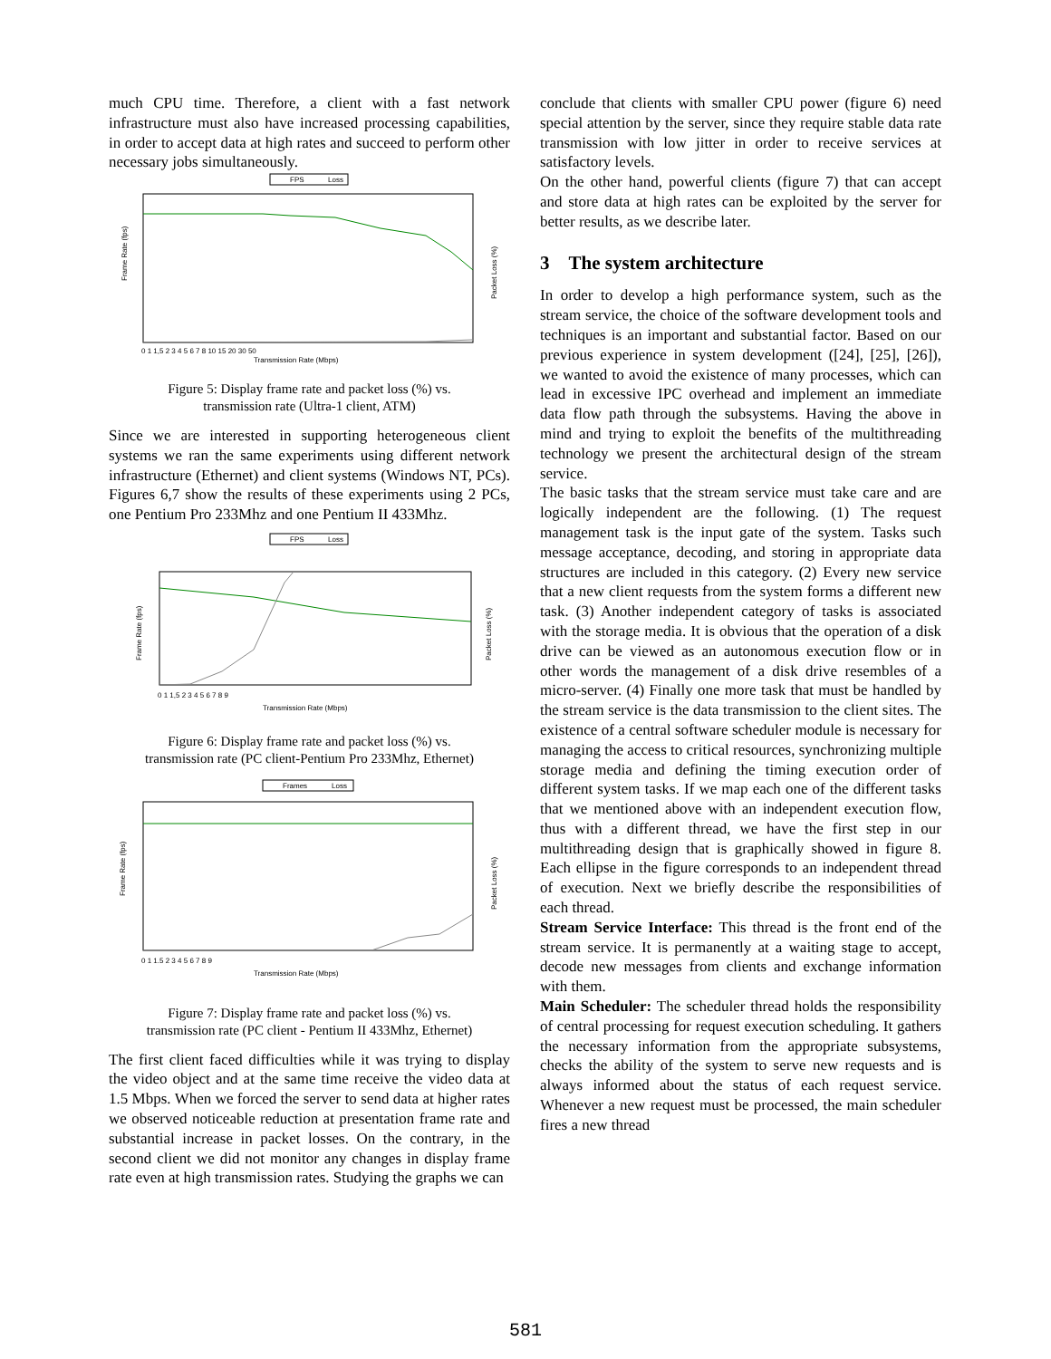much CPU time. Therefore, a client with a fast network infrastructure must also have increased processing capabilities, in order to accept data at high rates and succeed to perform other necessary jobs simultaneously.
FPS
Loss
Frame Rate (fps)
Packet Loss (%)
Transmission Rate (Mbps)
0 1 1,5 2 3 4 5 6 7 8 10 15 20 30 50
Figure 5: Display frame rate and packet loss (%) vs.
transmission rate (Ultra-1 client, ATM)
Since we are interested in supporting heterogeneous client systems we ran the same experiments using different network infrastructure (Ethernet) and client systems (Windows NT, PCs). Figures 6,7 show the results of these experiments using 2 PCs, one Pentium Pro 233Mhz and one Pentium II 433Mhz.
FPS
Loss
Frame Rate (fps)
Packet Loss (%)
Transmission Rate (Mbps)
0 1 1,5 2 3 4 5 6 7 8 9
Figure 6: Display frame rate and packet loss (%) vs.
transmission rate (PC client-Pentium Pro 233Mhz, Ethernet)
Frames
Loss
Frame Rate (fps)
Packet Loss (%)
Transmission Rate (Mbps)
0 1 1.5 2 3 4 5 6 7 8 9
Figure 7: Display frame rate and packet loss (%) vs.
transmission rate (PC client - Pentium II 433Mhz, Ethernet)
The first client faced difficulties while it was trying to display the video object and at the same time receive the video data at 1.5 Mbps. When we forced the server to send data at higher rates we observed noticeable reduction at presentation frame rate and substantial increase in packet losses. On the contrary, in the second client we did not monitor any changes in display frame rate even at high transmission rates. Studying the graphs we can
conclude that clients with smaller CPU power (figure 6) need special attention by the server, since they require stable data rate transmission with low jitter in order to receive services at satisfactory levels.
On the other hand, powerful clients (figure 7) that can accept and store data at high rates can be exploited by the server for better results, as we describe later.
3 The system architecture
In order to develop a high performance system, such as the stream service, the choice of the software development tools and techniques is an important and substantial factor. Based on our previous experience in system development ([24], [25], [26]), we wanted to avoid the existence of many processes, which can lead in excessive IPC overhead and implement an immediate data flow path through the subsystems. Having the above in mind and trying to exploit the benefits of the multithreading technology we present the architectural design of the stream service.
The basic tasks that the stream service must take care and are logically independent are the following. (1) The request management task is the input gate of the system. Tasks such message acceptance, decoding, and storing in appropriate data structures are included in this category. (2) Every new service that a new client requests from the system forms a different new task. (3) Another independent category of tasks is associated with the storage media. It is obvious that the operation of a disk drive can be viewed as an autonomous execution flow or in other words the management of a disk drive resembles of a micro-server. (4) Finally one more task that must be handled by the stream service is the data transmission to the client sites. The existence of a central software scheduler module is necessary for managing the access to critical resources, synchronizing multiple storage media and defining the timing execution order of different system tasks. If we map each one of the different tasks that we mentioned above with an independent execution flow, thus with a different thread, we have the first step in our multithreading design that is graphically showed in figure 8. Each ellipse in the figure corresponds to an independent thread of execution. Next we briefly describe the responsibilities of each thread.
Stream Service Interface: This thread is the front end of the stream service. It is permanently at a waiting stage to accept, decode new messages from clients and exchange information with them.
Main Scheduler: The scheduler thread holds the responsibility of central processing for request execution scheduling. It gathers the necessary information from the appropriate subsystems, checks the ability of the system to serve new requests and is always informed about the status of each request service. Whenever a new request must be processed, the main scheduler fires a new thread
581